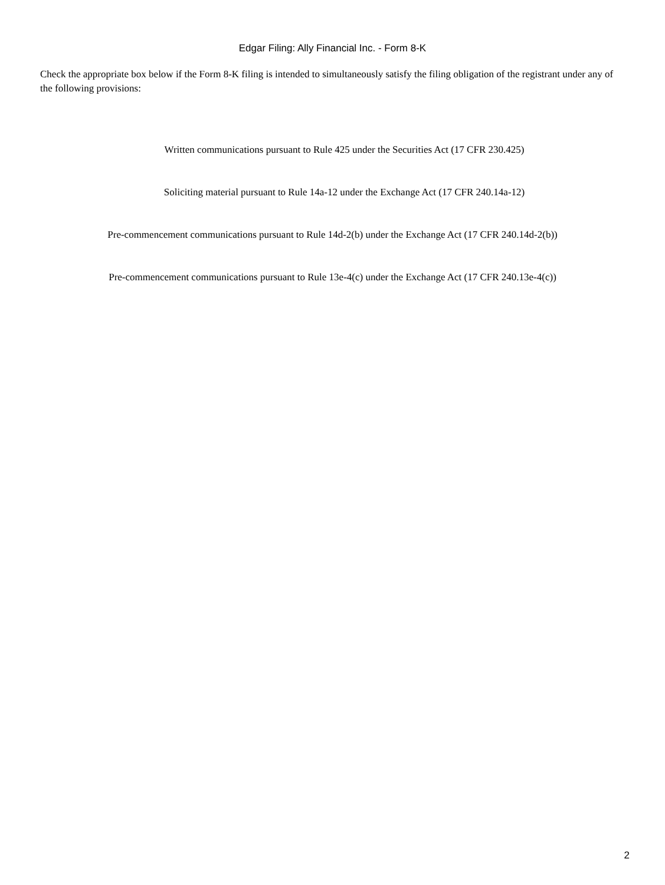Edgar Filing: Ally Financial Inc. - Form 8-K
Check the appropriate box below if the Form 8-K filing is intended to simultaneously satisfy the filing obligation of the registrant under any of the following provisions:
Written communications pursuant to Rule 425 under the Securities Act (17 CFR 230.425)
Soliciting material pursuant to Rule 14a-12 under the Exchange Act (17 CFR 240.14a-12)
Pre-commencement communications pursuant to Rule 14d-2(b) under the Exchange Act (17 CFR 240.14d-2(b))
Pre-commencement communications pursuant to Rule 13e-4(c) under the Exchange Act (17 CFR 240.13e-4(c))
2